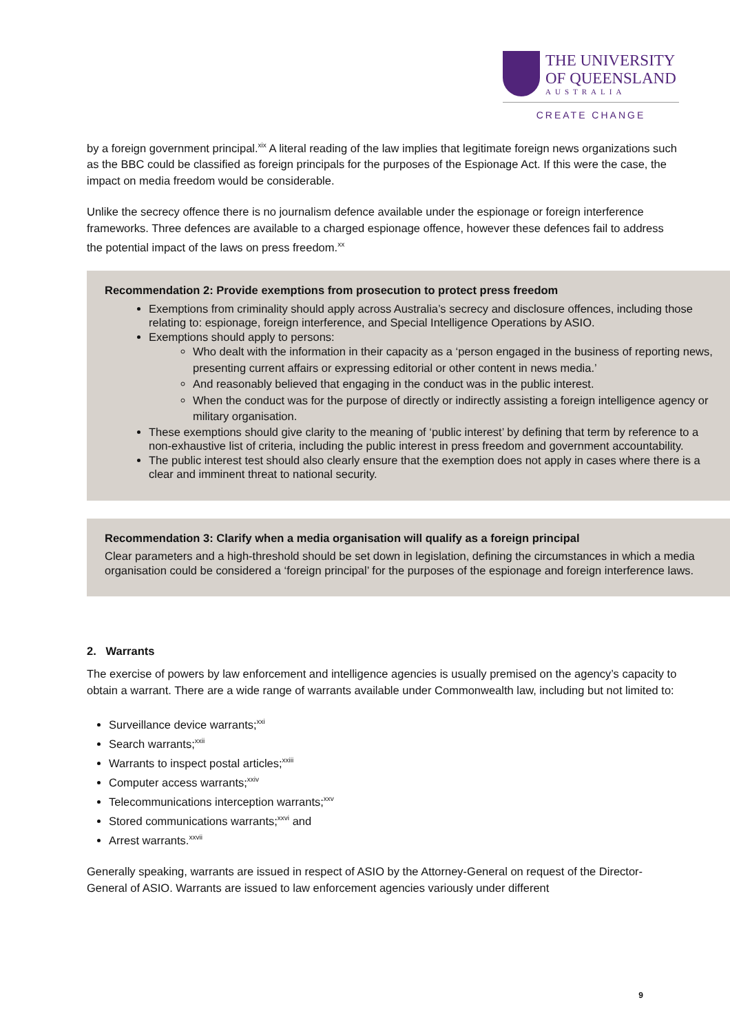THE UNIVERSITY
OF QUEENSLAND
AUSTRALIA
CREATE CHANGE
by a foreign government principal.<sup>xix</sup> A literal reading of the law implies that legitimate foreign news organizations such as the BBC could be classified as foreign principals for the purposes of the Espionage Act. If this were the case, the impact on media freedom would be considerable.
Unlike the secrecy offence there is no journalism defence available under the espionage or foreign interference frameworks. Three defences are available to a charged espionage offence, however these defences fail to address the potential impact of the laws on press freedom.<sup>xx</sup>
Recommendation 2: Provide exemptions from prosecution to protect press freedom
Exemptions from criminality should apply across Australia’s secrecy and disclosure offences, including those relating to: espionage, foreign interference, and Special Intelligence Operations by ASIO.
Exemptions should apply to persons:
Who dealt with the information in their capacity as a ‘person engaged in the business of reporting news, presenting current affairs or expressing editorial or other content in news media.’
And reasonably believed that engaging in the conduct was in the public interest.
When the conduct was for the purpose of directly or indirectly assisting a foreign intelligence agency or military organisation.
These exemptions should give clarity to the meaning of ‘public interest’ by defining that term by reference to a non-exhaustive list of criteria, including the public interest in press freedom and government accountability.
The public interest test should also clearly ensure that the exemption does not apply in cases where there is a clear and imminent threat to national security.
Recommendation 3: Clarify when a media organisation will qualify as a foreign principal
Clear parameters and a high-threshold should be set down in legislation, defining the circumstances in which a media organisation could be considered a ‘foreign principal’ for the purposes of the espionage and foreign interference laws.
2. Warrants
The exercise of powers by law enforcement and intelligence agencies is usually premised on the agency’s capacity to obtain a warrant. There are a wide range of warrants available under Commonwealth law, including but not limited to:
Surveillance device warrants;<sup>xxi</sup>
Search warrants;<sup>xxii</sup>
Warrants to inspect postal articles;<sup>xxiii</sup>
Computer access warrants;<sup>xxiv</sup>
Telecommunications interception warrants;<sup>xxv</sup>
Stored communications warrants;<sup>xxvi</sup> and
Arrest warrants.<sup>xxvii</sup>
Generally speaking, warrants are issued in respect of ASIO by the Attorney-General on request of the Director-General of ASIO. Warrants are issued to law enforcement agencies variously under different
9